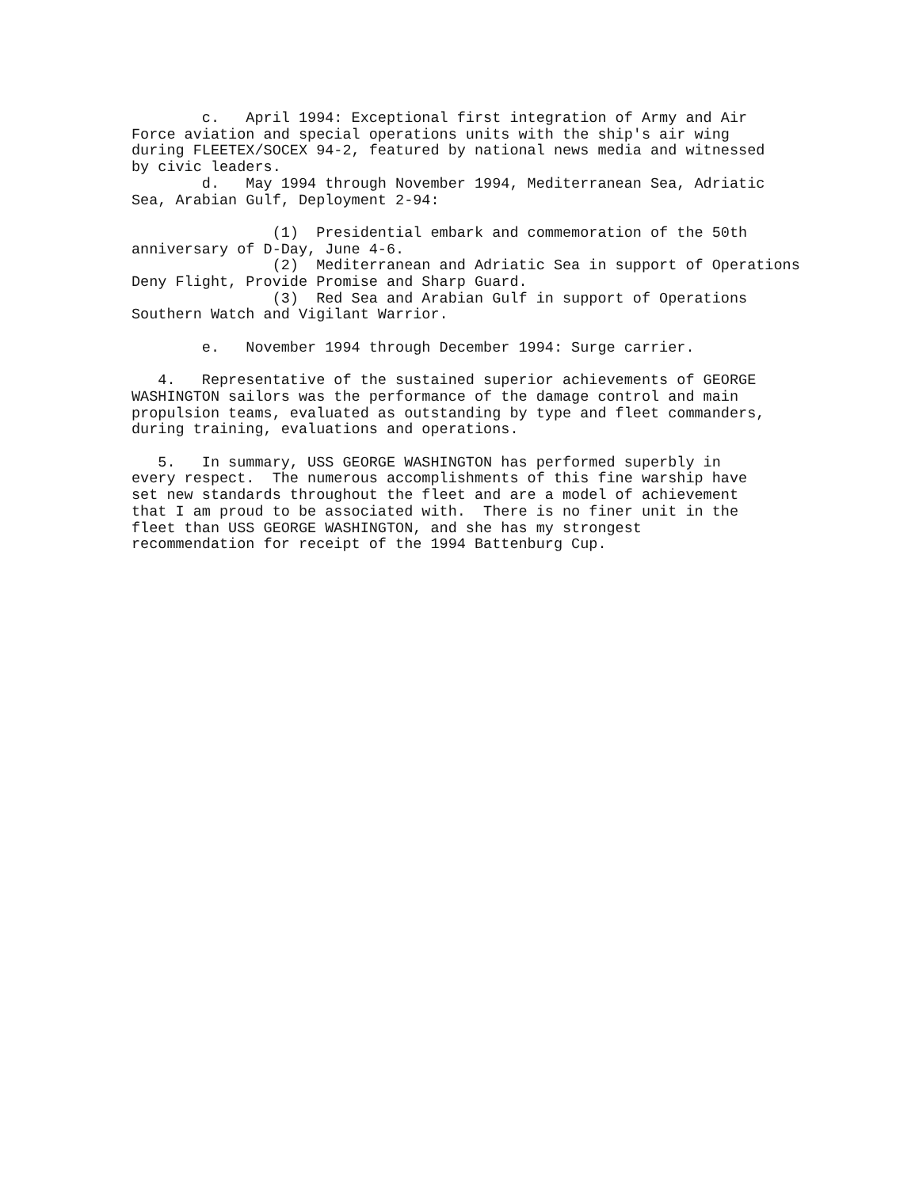c. April 1994: Exceptional first integration of Army and Air Force aviation and special operations units with the ship's air wing during FLEETEX/SOCEX 94-2, featured by national news media and witnessed by civic leaders. d. May 1994 through November 1994, Mediterranean Sea, Adriatic Sea, Arabian Gulf, Deployment 2-94:
(1) Presidential embark and commemoration of the 50th anniversary of D-Day, June 4-6. (2) Mediterranean and Adriatic Sea in support of Operations Deny Flight, Provide Promise and Sharp Guard. (3) Red Sea and Arabian Gulf in support of Operations Southern Watch and Vigilant Warrior.
e. November 1994 through December 1994: Surge carrier.
4. Representative of the sustained superior achievements of GEORGE WASHINGTON sailors was the performance of the damage control and main propulsion teams, evaluated as outstanding by type and fleet commanders, during training, evaluations and operations.
5. In summary, USS GEORGE WASHINGTON has performed superbly in every respect. The numerous accomplishments of this fine warship have set new standards throughout the fleet and are a model of achievement that I am proud to be associated with. There is no finer unit in the fleet than USS GEORGE WASHINGTON, and she has my strongest recommendation for receipt of the 1994 Battenburg Cup.